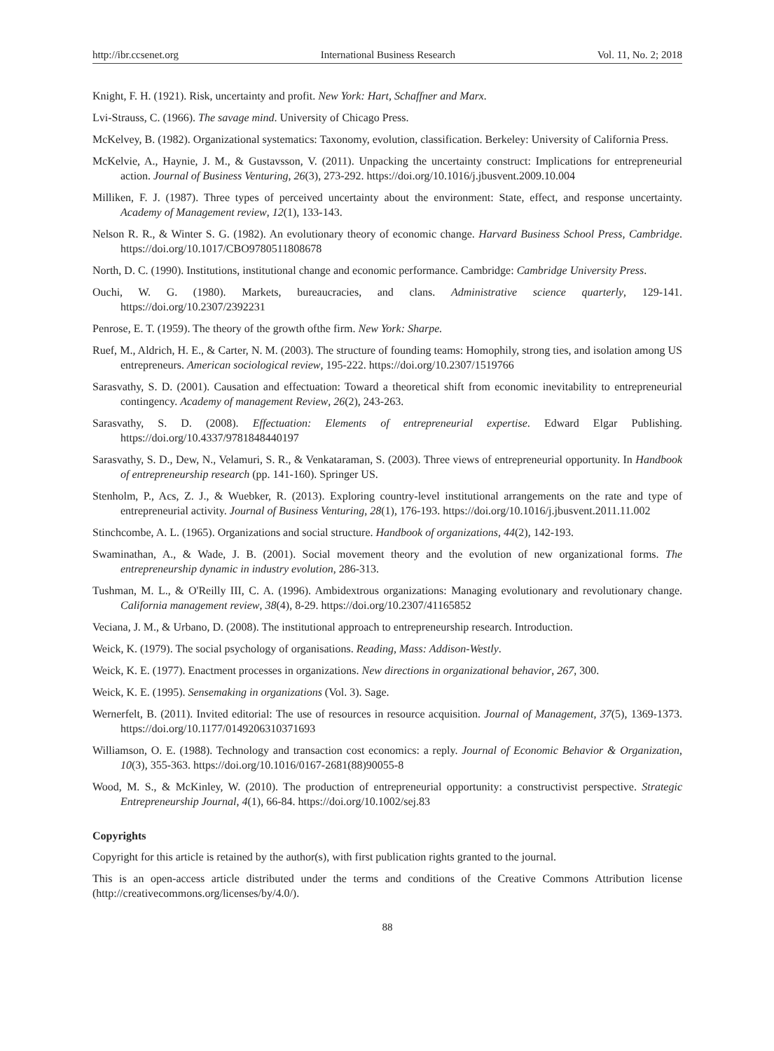http://ibr.ccsenet.org International Business Research Vol. 11, No. 2; 2018
Knight, F. H. (1921). Risk, uncertainty and profit. New York: Hart, Schaffner and Marx.
Lvi-Strauss, C. (1966). The savage mind. University of Chicago Press.
McKelvey, B. (1982). Organizational systematics: Taxonomy, evolution, classification. Berkeley: University of California Press.
McKelvie, A., Haynie, J. M., & Gustavsson, V. (2011). Unpacking the uncertainty construct: Implications for entrepreneurial action. Journal of Business Venturing, 26(3), 273-292. https://doi.org/10.1016/j.jbusvent.2009.10.004
Milliken, F. J. (1987). Three types of perceived uncertainty about the environment: State, effect, and response uncertainty. Academy of Management review, 12(1), 133-143.
Nelson R. R., & Winter S. G. (1982). An evolutionary theory of economic change. Harvard Business School Press, Cambridge. https://doi.org/10.1017/CBO9780511808678
North, D. C. (1990). Institutions, institutional change and economic performance. Cambridge: Cambridge University Press.
Ouchi, W. G. (1980). Markets, bureaucracies, and clans. Administrative science quarterly, 129-141. https://doi.org/10.2307/2392231
Penrose, E. T. (1959). The theory of the growth ofthe firm. New York: Sharpe.
Ruef, M., Aldrich, H. E., & Carter, N. M. (2003). The structure of founding teams: Homophily, strong ties, and isolation among US entrepreneurs. American sociological review, 195-222. https://doi.org/10.2307/1519766
Sarasvathy, S. D. (2001). Causation and effectuation: Toward a theoretical shift from economic inevitability to entrepreneurial contingency. Academy of management Review, 26(2), 243-263.
Sarasvathy, S. D. (2008). Effectuation: Elements of entrepreneurial expertise. Edward Elgar Publishing. https://doi.org/10.4337/9781848440197
Sarasvathy, S. D., Dew, N., Velamuri, S. R., & Venkataraman, S. (2003). Three views of entrepreneurial opportunity. In Handbook of entrepreneurship research (pp. 141-160). Springer US.
Stenholm, P., Acs, Z. J., & Wuebker, R. (2013). Exploring country-level institutional arrangements on the rate and type of entrepreneurial activity. Journal of Business Venturing, 28(1), 176-193. https://doi.org/10.1016/j.jbusvent.2011.11.002
Stinchcombe, A. L. (1965). Organizations and social structure. Handbook of organizations, 44(2), 142-193.
Swaminathan, A., & Wade, J. B. (2001). Social movement theory and the evolution of new organizational forms. The entrepreneurship dynamic in industry evolution, 286-313.
Tushman, M. L., & O'Reilly III, C. A. (1996). Ambidextrous organizations: Managing evolutionary and revolutionary change. California management review, 38(4), 8-29. https://doi.org/10.2307/41165852
Veciana, J. M., & Urbano, D. (2008). The institutional approach to entrepreneurship research. Introduction.
Weick, K. (1979). The social psychology of organisations. Reading, Mass: Addison-Westly.
Weick, K. E. (1977). Enactment processes in organizations. New directions in organizational behavior, 267, 300.
Weick, K. E. (1995). Sensemaking in organizations (Vol. 3). Sage.
Wernerfelt, B. (2011). Invited editorial: The use of resources in resource acquisition. Journal of Management, 37(5), 1369-1373. https://doi.org/10.1177/0149206310371693
Williamson, O. E. (1988). Technology and transaction cost economics: a reply. Journal of Economic Behavior & Organization, 10(3), 355-363. https://doi.org/10.1016/0167-2681(88)90055-8
Wood, M. S., & McKinley, W. (2010). The production of entrepreneurial opportunity: a constructivist perspective. Strategic Entrepreneurship Journal, 4(1), 66-84. https://doi.org/10.1002/sej.83
Copyrights
Copyright for this article is retained by the author(s), with first publication rights granted to the journal.
This is an open-access article distributed under the terms and conditions of the Creative Commons Attribution license (http://creativecommons.org/licenses/by/4.0/).
88